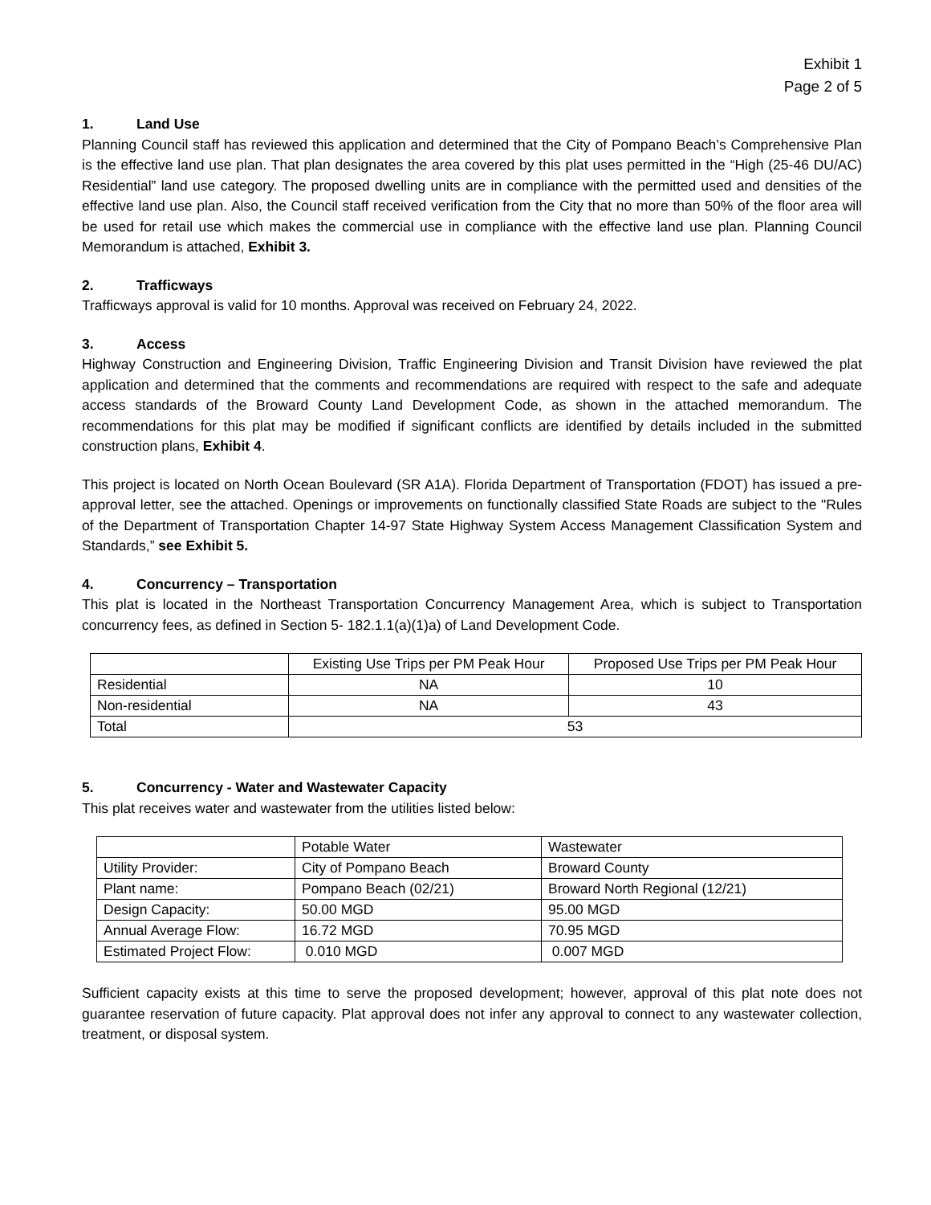Exhibit 1
Page 2 of 5
1. Land Use
Planning Council staff has reviewed this application and determined that the City of Pompano Beach’s Comprehensive Plan is the effective land use plan. That plan designates the area covered by this plat uses permitted in the “High (25-46 DU/AC) Residential” land use category. The proposed dwelling units are in compliance with the permitted used and densities of the effective land use plan. Also, the Council staff received verification from the City that no more than 50% of the floor area will be used for retail use which makes the commercial use in compliance with the effective land use plan. Planning Council Memorandum is attached, Exhibit 3.
2. Trafficways
Trafficways approval is valid for 10 months. Approval was received on February 24, 2022.
3. Access
Highway Construction and Engineering Division, Traffic Engineering Division and Transit Division have reviewed the plat application and determined that the comments and recommendations are required with respect to the safe and adequate access standards of the Broward County Land Development Code, as shown in the attached memorandum. The recommendations for this plat may be modified if significant conflicts are identified by details included in the submitted construction plans, Exhibit 4.
This project is located on North Ocean Boulevard (SR A1A). Florida Department of Transportation (FDOT) has issued a pre-approval letter, see the attached. Openings or improvements on functionally classified State Roads are subject to the "Rules of the Department of Transportation Chapter 14-97 State Highway System Access Management Classification System and Standards,” see Exhibit 5.
4. Concurrency – Transportation
This plat is located in the Northeast Transportation Concurrency Management Area, which is subject to Transportation concurrency fees, as defined in Section 5- 182.1.1(a)(1)a) of Land Development Code.
| | Existing Use Trips per PM Peak Hour | Proposed Use Trips per PM Peak Hour |
| Residential | NA | 10 |
| Non-residential | NA | 43 |
| Total | 53 | |
5. Concurrency - Water and Wastewater Capacity
This plat receives water and wastewater from the utilities listed below:
| | Potable Water | Wastewater |
| Utility Provider: | City of Pompano Beach | Broward County |
| Plant name: | Pompano Beach (02/21) | Broward North Regional (12/21) |
| Design Capacity: | 50.00 MGD | 95.00 MGD |
| Annual Average Flow: | 16.72 MGD | 70.95 MGD |
| Estimated Project Flow: | 0.010 MGD | 0.007 MGD |
Sufficient capacity exists at this time to serve the proposed development; however, approval of this plat note does not guarantee reservation of future capacity. Plat approval does not infer any approval to connect to any wastewater collection, treatment, or disposal system.